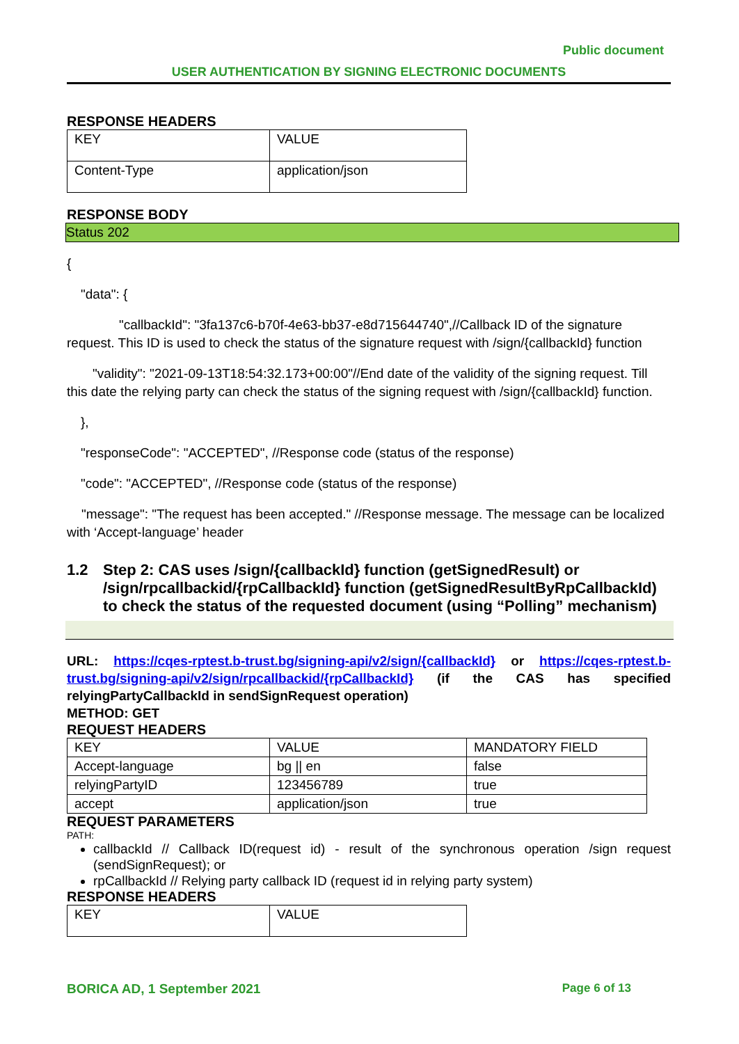Public document
USER AUTHENTICATION BY SIGNING ELECTRONIC DOCUMENTS
RESPONSE HEADERS
| KEY | VALUE |
| Content-Type | application/json |
RESPONSE BODY
Status 202
{
"data": {
"callbackId": "3fa137c6-b70f-4e63-bb37-e8d715644740",//Callback ID of the signature request. This ID is used to check the status of the signature request with /sign/{callbackId} function
"validity": "2021-09-13T18:54:32.173+00:00"//End date of the validity of the signing request. Till this date the relying party can check the status of the signing request with /sign/{callbackId} function.
},
"responseCode": "ACCEPTED", //Response code (status of the response)
"code": "ACCEPTED", //Response code (status of the response)
"message": "The request has been accepted." //Response message. The message can be localized with ‘Accept-language’ header
1.2 Step 2: CAS uses /sign/{callbackId} function (getSignedResult) or /sign/rpcallbackid/{rpCallbackId} function (getSignedResultByRpCallbackId) to check the status of the requested document (using “Polling” mechanism)
URL: https://cqes-rptest.b-trust.bg/signing-api/v2/sign/{callbackId} or https://cqes-rptest.b-trust.bg/signing-api/v2/sign/rpcallbackid/{rpCallbackId} (if the CAS has specified relyingPartyCallbackId in sendSignRequest operation)
METHOD: GET
REQUEST HEADERS
| KEY | VALUE | MANDATORY FIELD |
| Accept-language | bg // en | false |
| relyingPartyID | 123456789 | true |
| accept | application/json | true |
REQUEST PARAMETERS
PATH:
callbackId // Callback ID(request id) - result of the synchronous operation /sign request (sendSignRequest); or
rpCallbackId // Relying party callback ID (request id in relying party system)
RESPONSE HEADERS
| KEY | VALUE |
BORICA AD, 1 September 2021 Page 6 of 13